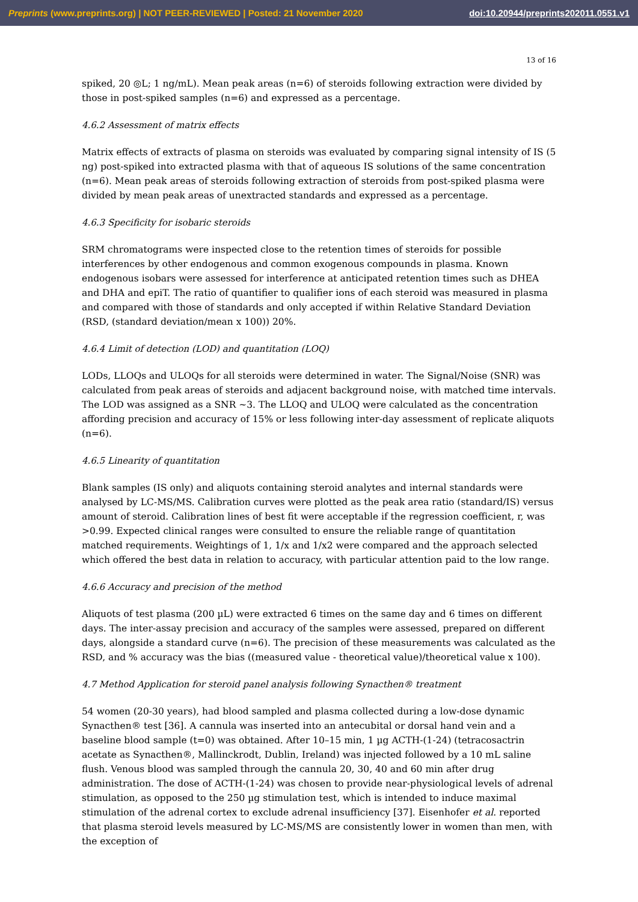Preprints (www.preprints.org) | NOT PEER-REVIEWED | Posted: 21 November 2020 doi:10.20944/preprints202011.0551.v1
13 of 16
spiked, 20 ◎L; 1 ng/mL). Mean peak areas (n=6) of steroids following extraction were divided by those in post-spiked samples (n=6) and expressed as a percentage.
4.6.2 Assessment of matrix effects
Matrix effects of extracts of plasma on steroids was evaluated by comparing signal intensity of IS (5 ng) post-spiked into extracted plasma with that of aqueous IS solutions of the same concentration (n=6). Mean peak areas of steroids following extraction of steroids from post-spiked plasma were divided by mean peak areas of unextracted standards and expressed as a percentage.
4.6.3 Specificity for isobaric steroids
SRM chromatograms were inspected close to the retention times of steroids for possible interferences by other endogenous and common exogenous compounds in plasma. Known endogenous isobars were assessed for interference at anticipated retention times such as DHEA and DHA and epiT. The ratio of quantifier to qualifier ions of each steroid was measured in plasma and compared with those of standards and only accepted if within Relative Standard Deviation (RSD, (standard deviation/mean x 100)) 20%.
4.6.4 Limit of detection (LOD) and quantitation (LOQ)
LODs, LLOQs and ULOQs for all steroids were determined in water. The Signal/Noise (SNR) was calculated from peak areas of steroids and adjacent background noise, with matched time intervals. The LOD was assigned as a SNR ~3. The LLOQ and ULOQ were calculated as the concentration affording precision and accuracy of 15% or less following inter-day assessment of replicate aliquots (n=6).
4.6.5 Linearity of quantitation
Blank samples (IS only) and aliquots containing steroid analytes and internal standards were analysed by LC-MS/MS. Calibration curves were plotted as the peak area ratio (standard/IS) versus amount of steroid. Calibration lines of best fit were acceptable if the regression coefficient, r, was >0.99. Expected clinical ranges were consulted to ensure the reliable range of quantitation matched requirements. Weightings of 1, 1/x and 1/x2 were compared and the approach selected which offered the best data in relation to accuracy, with particular attention paid to the low range.
4.6.6 Accuracy and precision of the method
Aliquots of test plasma (200 µL) were extracted 6 times on the same day and 6 times on different days. The inter-assay precision and accuracy of the samples were assessed, prepared on different days, alongside a standard curve (n=6). The precision of these measurements was calculated as the RSD, and % accuracy was the bias ((measured value - theoretical value)/theoretical value x 100).
4.7 Method Application for steroid panel analysis following Synacthen® treatment
54 women (20-30 years), had blood sampled and plasma collected during a low-dose dynamic Synacthen® test [36]. A cannula was inserted into an antecubital or dorsal hand vein and a baseline blood sample (t=0) was obtained. After 10–15 min, 1 µg ACTH-(1-24) (tetracosactrin acetate as Synacthen®, Mallinckrodt, Dublin, Ireland) was injected followed by a 10 mL saline flush. Venous blood was sampled through the cannula 20, 30, 40 and 60 min after drug administration. The dose of ACTH-(1-24) was chosen to provide near-physiological levels of adrenal stimulation, as opposed to the 250 µg stimulation test, which is intended to induce maximal stimulation of the adrenal cortex to exclude adrenal insufficiency [37]. Eisenhofer et al. reported that plasma steroid levels measured by LC-MS/MS are consistently lower in women than men, with the exception of